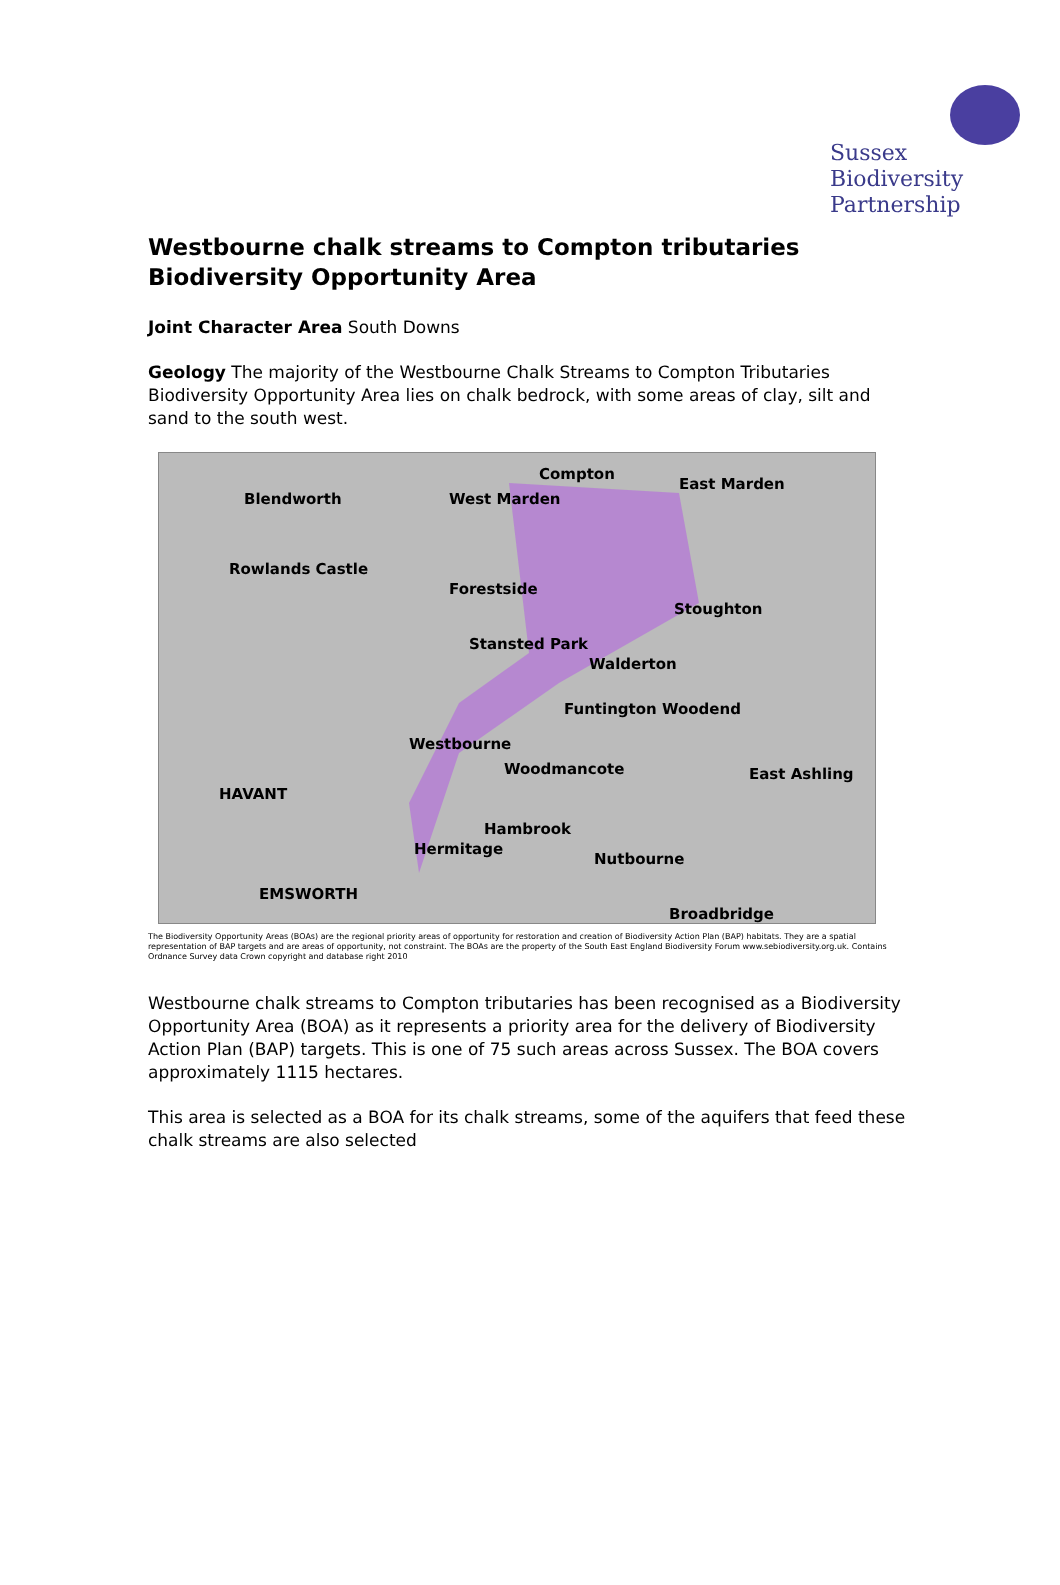Sussex
Biodiversity
Partnership
Westbourne chalk streams to Compton tributaries Biodiversity Opportunity Area
Joint Character Area South Downs
Geology The majority of the Westbourne Chalk Streams to Compton Tributaries Biodiversity Opportunity Area lies on chalk bedrock, with some areas of clay, silt and sand to the south west.
Compton
Blendworth West Marden
East Marden
Rowlands Castle
Forestside
Stoughton
Stansted Park
Walderton
Funtington Woodend
Westbourne
Woodmancote East Ashling
HAVANT
Hambrook
Hermitage
Nutbourne
EMSWORTH
Broadbridge
The Biodiversity Opportunity Areas (BOAs) are the regional priority areas of opportunity for restoration and creation of Biodiversity Action Plan (BAP) habitats. They are a spatial representation of BAP targets and are areas of opportunity, not constraint. The BOAs are the property of the South East England Biodiversity Forum www.sebiodiversity.org.uk. Contains Ordnance Survey data Crown copyright and database right 2010
Westbourne chalk streams to Compton tributaries has been recognised as a Biodiversity Opportunity Area (BOA) as it represents a priority area for the delivery of Biodiversity Action Plan (BAP) targets. This is one of 75 such areas across Sussex. The BOA covers approximately 1115 hectares.
This area is selected as a BOA for its chalk streams, some of the aquifers that feed these chalk streams are also selected